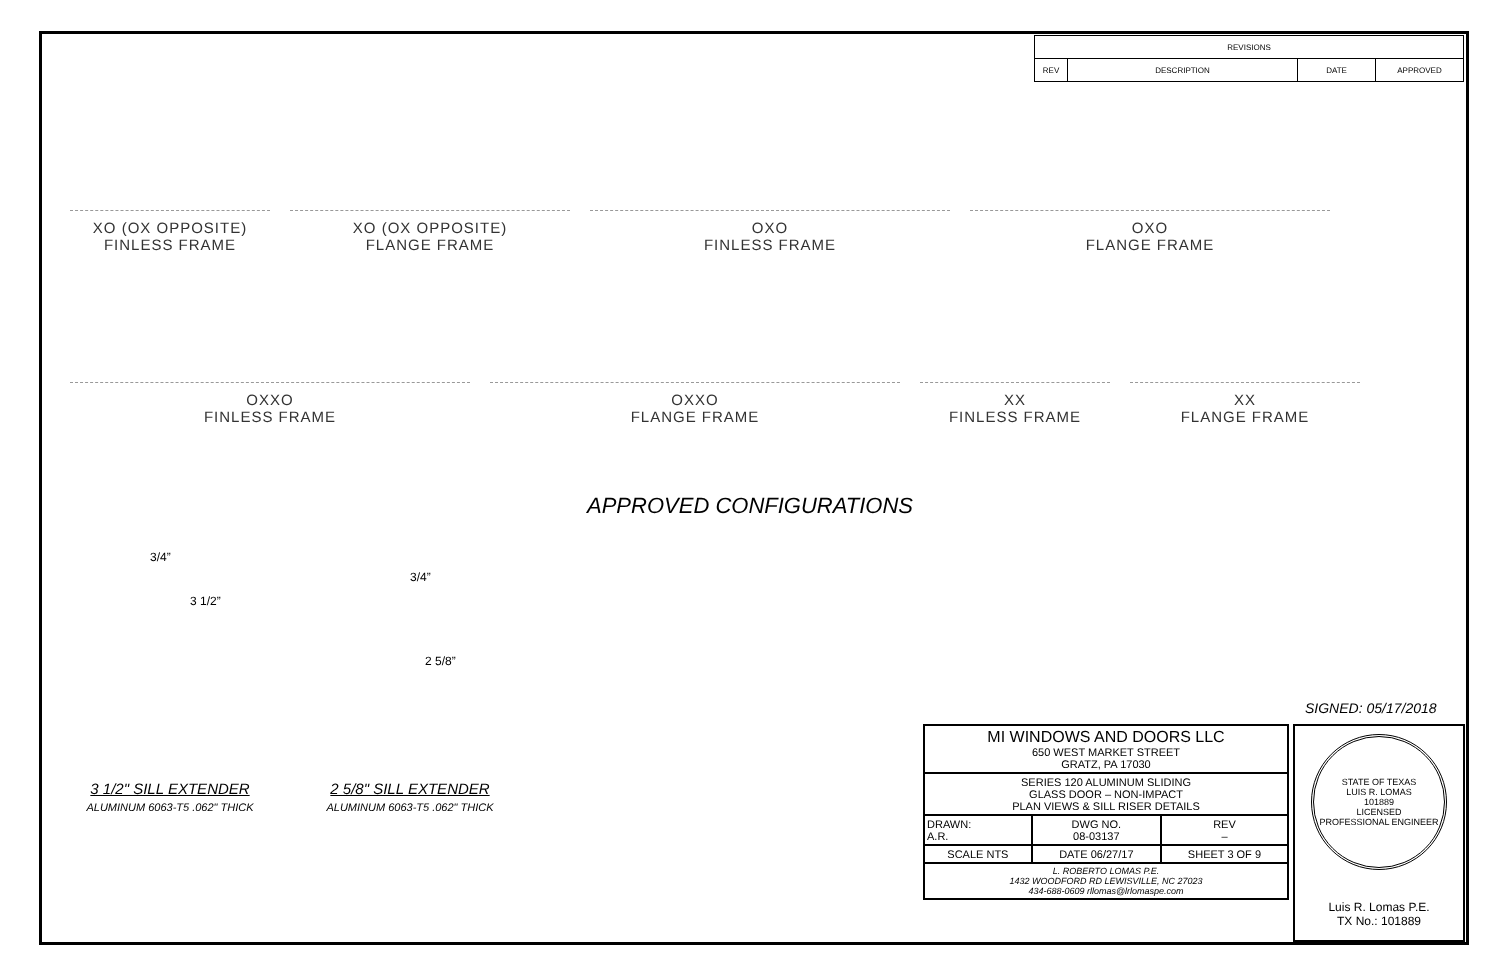| REVISIONS | | | |
| --- | --- | --- | --- |
| REV | DESCRIPTION | DATE | APPROVED |
XO (OX OPPOSITE)
FINLESS FRAME
XO (OX OPPOSITE)
FLANGE FRAME
OXO
FINLESS FRAME
OXO
FLANGE FRAME
OXXO
FINLESS FRAME
OXXO
FLANGE FRAME
XX
FINLESS FRAME
XX
FLANGE FRAME
APPROVED CONFIGURATIONS
3/4”
3 1/2”
3/4”
2 5/8”
3 1/2" SILL EXTENDER
ALUMINUM 6063-T5 .062" THICK
2 5/8" SILL EXTENDER
ALUMINUM 6063-T5 .062" THICK
SIGNED: 05/17/2018
| MI WINDOWS AND DOORS LLC 650 WEST MARKET STREET GRATZ, PA 17030 | | |
| SERIES 120 ALUMINUM SLIDING GLASS DOOR – NON-IMPACT PLAN VIEWS & SILL RISER DETAILS | | |
| DRAWN: A.R. | DWG NO. 08-03137 | REV – |
| SCALE NTS | DATE 06/27/17 | SHEET 3 OF 9 |
| L. ROBERTO LOMAS P.E. 1432 WOODFORD RD LEWISVILLE, NC 27023 434-688-0609 rllomas@lrlomaspe.com | | |
STATE OF TEXAS
LUIS R. LOMAS
101889
LICENSED
PROFESSIONAL ENGINEER
Luis R. Lomas P.E.
TX No.: 101889